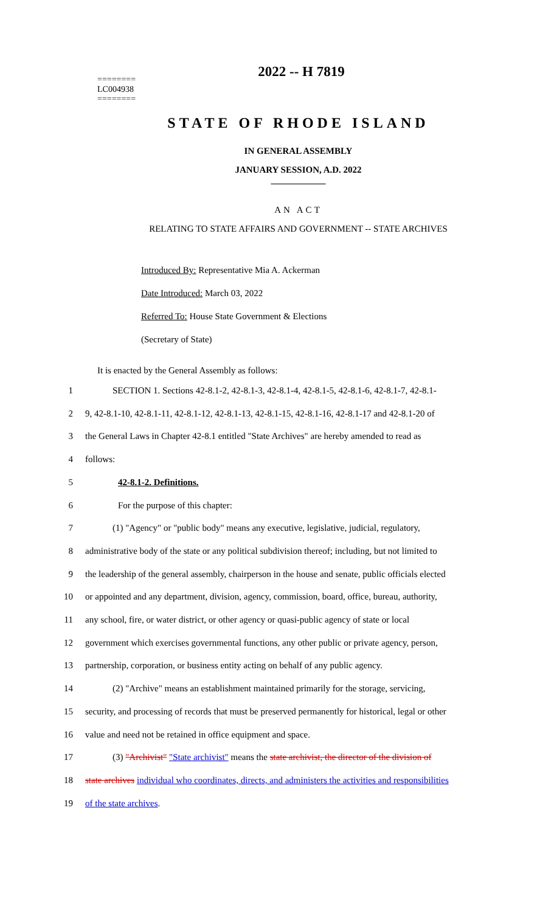2022 -- H 7819
========
LC004938
========
STATE OF RHODE ISLAND
IN GENERAL ASSEMBLY
JANUARY SESSION, A.D. 2022
____________
AN ACT
RELATING TO STATE AFFAIRS AND GOVERNMENT -- STATE ARCHIVES
Introduced By: Representative Mia A. Ackerman
Date Introduced: March 03, 2022
Referred To: House State Government & Elections
(Secretary of State)
It is enacted by the General Assembly as follows:
1 SECTION 1. Sections 42-8.1-2, 42-8.1-3, 42-8.1-4, 42-8.1-5, 42-8.1-6, 42-8.1-7, 42-8.1-
2 9, 42-8.1-10, 42-8.1-11, 42-8.1-12, 42-8.1-13, 42-8.1-15, 42-8.1-16, 42-8.1-17 and 42-8.1-20 of
3 the General Laws in Chapter 42-8.1 entitled "State Archives" are hereby amended to read as
4 follows:
5 42-8.1-2. Definitions.
6 For the purpose of this chapter:
7 (1) "Agency" or "public body" means any executive, legislative, judicial, regulatory,
8 administrative body of the state or any political subdivision thereof; including, but not limited to
9 the leadership of the general assembly, chairperson in the house and senate, public officials elected
10 or appointed and any department, division, agency, commission, board, office, bureau, authority,
11 any school, fire, or water district, or other agency or quasi-public agency of state or local
12 government which exercises governmental functions, any other public or private agency, person,
13 partnership, corporation, or business entity acting on behalf of any public agency.
14 (2) "Archive" means an establishment maintained primarily for the storage, servicing,
15 security, and processing of records that must be preserved permanently for historical, legal or other
16 value and need not be retained in office equipment and space.
17 (3) "Archivist" "State archivist" means the state archivist, the director of the division of
18 state archives individual who coordinates, directs, and administers the activities and responsibilities
19 of the state archives.